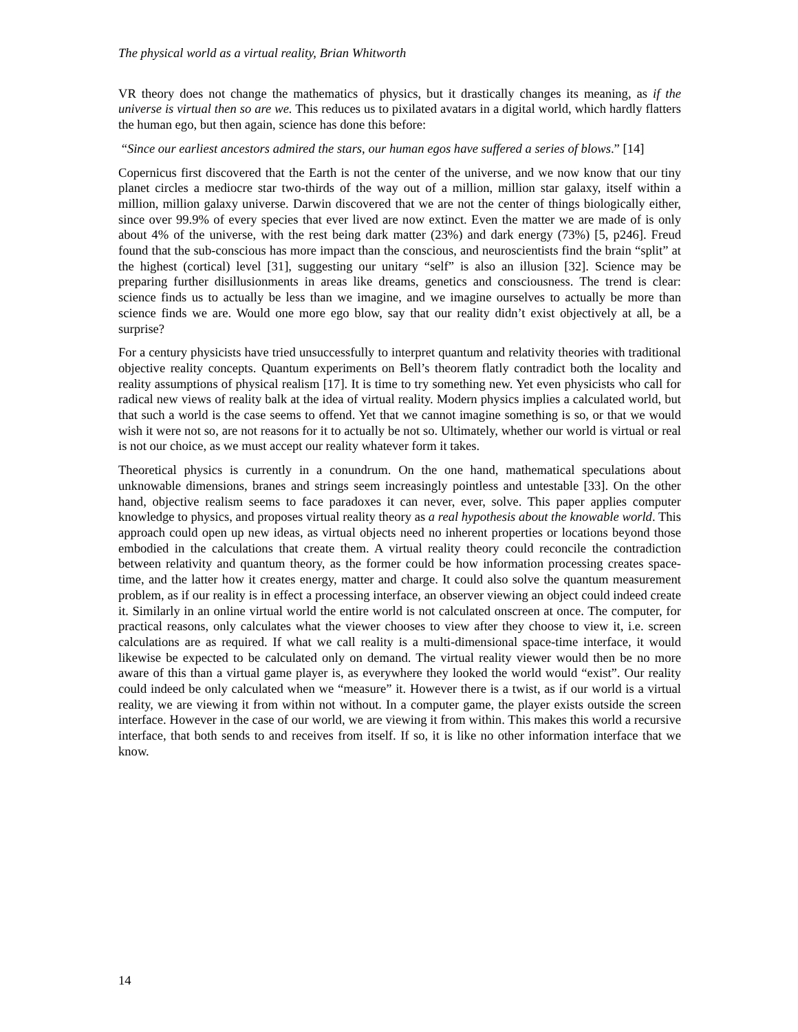The physical world as a virtual reality, Brian Whitworth
VR theory does not change the mathematics of physics, but it drastically changes its meaning, as if the universe is virtual then so are we. This reduces us to pixilated avatars in a digital world, which hardly flatters the human ego, but then again, science has done this before:
“Since our earliest ancestors admired the stars, our human egos have suffered a series of blows.” [14]
Copernicus first discovered that the Earth is not the center of the universe, and we now know that our tiny planet circles a mediocre star two-thirds of the way out of a million, million star galaxy, itself within a million, million galaxy universe. Darwin discovered that we are not the center of things biologically either, since over 99.9% of every species that ever lived are now extinct. Even the matter we are made of is only about 4% of the universe, with the rest being dark matter (23%) and dark energy (73%) [5, p246]. Freud found that the sub-conscious has more impact than the conscious, and neuroscientists find the brain “split” at the highest (cortical) level [31], suggesting our unitary “self” is also an illusion [32]. Science may be preparing further disillusionments in areas like dreams, genetics and consciousness. The trend is clear: science finds us to actually be less than we imagine, and we imagine ourselves to actually be more than science finds we are. Would one more ego blow, say that our reality didn’t exist objectively at all, be a surprise?
For a century physicists have tried unsuccessfully to interpret quantum and relativity theories with traditional objective reality concepts. Quantum experiments on Bell’s theorem flatly contradict both the locality and reality assumptions of physical realism [17]. It is time to try something new. Yet even physicists who call for radical new views of reality balk at the idea of virtual reality. Modern physics implies a calculated world, but that such a world is the case seems to offend. Yet that we cannot imagine something is so, or that we would wish it were not so, are not reasons for it to actually be not so. Ultimately, whether our world is virtual or real is not our choice, as we must accept our reality whatever form it takes.
Theoretical physics is currently in a conundrum. On the one hand, mathematical speculations about unknowable dimensions, branes and strings seem increasingly pointless and untestable [33]. On the other hand, objective realism seems to face paradoxes it can never, ever, solve. This paper applies computer knowledge to physics, and proposes virtual reality theory as a real hypothesis about the knowable world. This approach could open up new ideas, as virtual objects need no inherent properties or locations beyond those embodied in the calculations that create them. A virtual reality theory could reconcile the contradiction between relativity and quantum theory, as the former could be how information processing creates space-time, and the latter how it creates energy, matter and charge. It could also solve the quantum measurement problem, as if our reality is in effect a processing interface, an observer viewing an object could indeed create it. Similarly in an online virtual world the entire world is not calculated onscreen at once. The computer, for practical reasons, only calculates what the viewer chooses to view after they choose to view it, i.e. screen calculations are as required. If what we call reality is a multi-dimensional space-time interface, it would likewise be expected to be calculated only on demand. The virtual reality viewer would then be no more aware of this than a virtual game player is, as everywhere they looked the world would “exist”. Our reality could indeed be only calculated when we “measure” it. However there is a twist, as if our world is a virtual reality, we are viewing it from within not without. In a computer game, the player exists outside the screen interface. However in the case of our world, we are viewing it from within. This makes this world a recursive interface, that both sends to and receives from itself. If so, it is like no other information interface that we know.
14